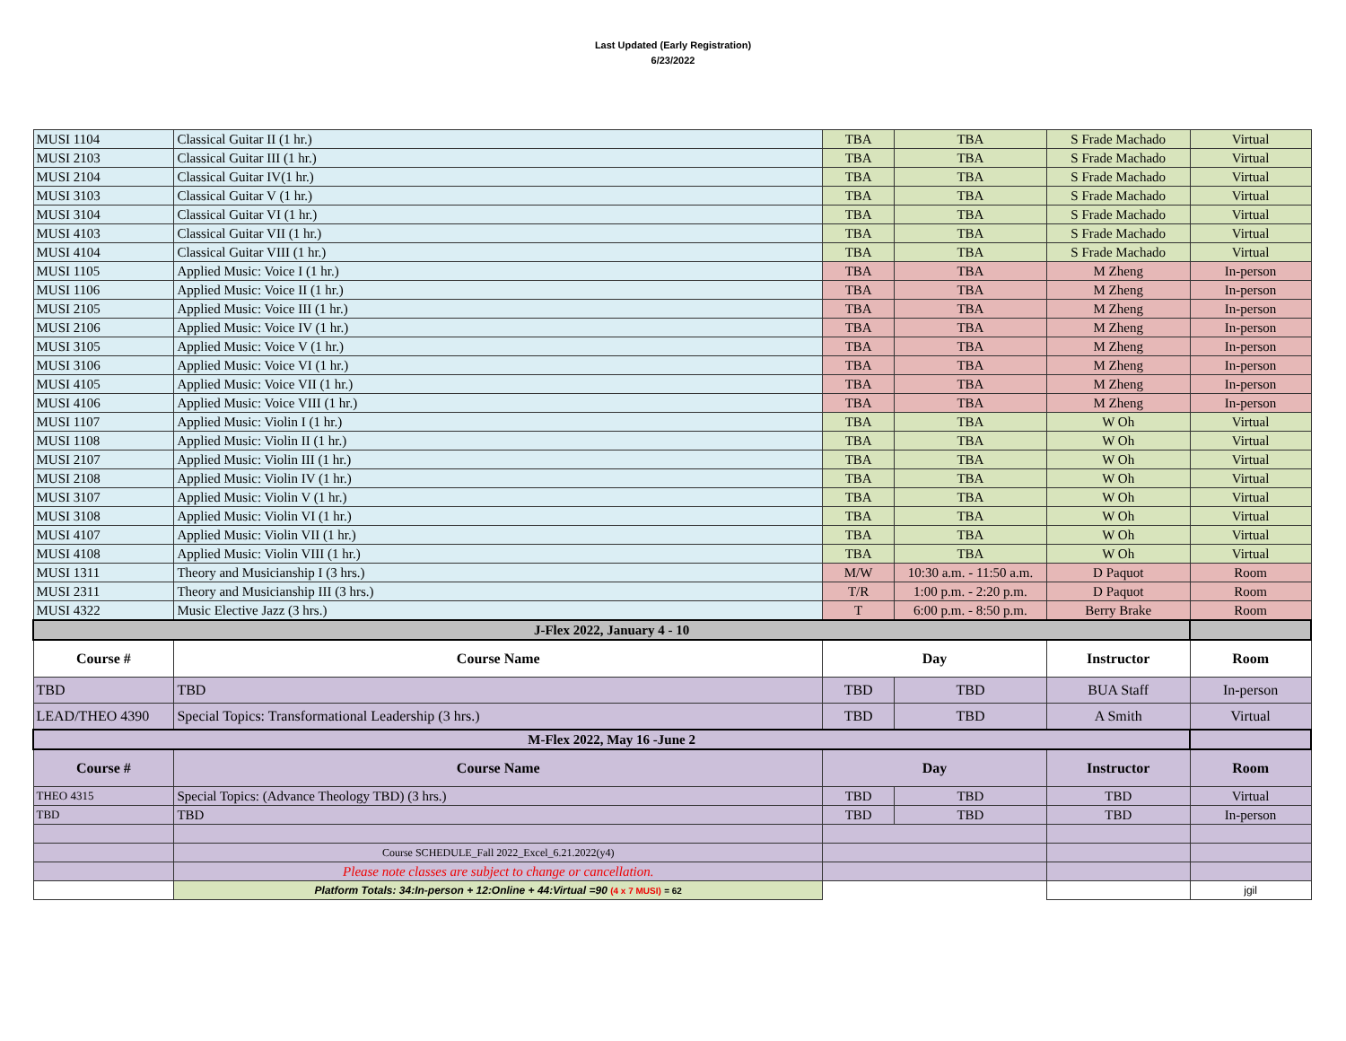Last Updated (Early Registration)
6/23/2022
| MUSI 1104 | Classical Guitar II (1 hr.) | TBA | TBA | S Frade Machado | Virtual |
| MUSI 2103 | Classical Guitar III (1 hr.) | TBA | TBA | S Frade Machado | Virtual |
| MUSI 2104 | Classical Guitar IV(1 hr.) | TBA | TBA | S Frade Machado | Virtual |
| MUSI 3103 | Classical Guitar V (1 hr.) | TBA | TBA | S Frade Machado | Virtual |
| MUSI 3104 | Classical Guitar VI (1 hr.) | TBA | TBA | S Frade Machado | Virtual |
| MUSI 4103 | Classical Guitar VII (1 hr.) | TBA | TBA | S Frade Machado | Virtual |
| MUSI 4104 | Classical Guitar VIII (1 hr.) | TBA | TBA | S Frade Machado | Virtual |
| MUSI 1105 | Applied Music: Voice I (1 hr.) | TBA | TBA | M Zheng | In-person |
| MUSI 1106 | Applied Music: Voice II (1 hr.) | TBA | TBA | M Zheng | In-person |
| MUSI 2105 | Applied Music: Voice III (1 hr.) | TBA | TBA | M Zheng | In-person |
| MUSI 2106 | Applied Music: Voice IV (1 hr.) | TBA | TBA | M Zheng | In-person |
| MUSI 3105 | Applied Music: Voice V (1 hr.) | TBA | TBA | M Zheng | In-person |
| MUSI 3106 | Applied Music: Voice VI (1 hr.) | TBA | TBA | M Zheng | In-person |
| MUSI 4105 | Applied Music: Voice VII (1 hr.) | TBA | TBA | M Zheng | In-person |
| MUSI 4106 | Applied Music: Voice VIII (1 hr.) | TBA | TBA | M Zheng | In-person |
| MUSI 1107 | Applied Music: Violin I (1 hr.) | TBA | TBA | W Oh | Virtual |
| MUSI 1108 | Applied Music: Violin II (1 hr.) | TBA | TBA | W Oh | Virtual |
| MUSI 2107 | Applied Music: Violin III (1 hr.) | TBA | TBA | W Oh | Virtual |
| MUSI 2108 | Applied Music: Violin IV (1 hr.) | TBA | TBA | W Oh | Virtual |
| MUSI 3107 | Applied Music: Violin V (1 hr.) | TBA | TBA | W Oh | Virtual |
| MUSI 3108 | Applied Music: Violin VI (1 hr.) | TBA | TBA | W Oh | Virtual |
| MUSI 4107 | Applied Music: Violin VII (1 hr.) | TBA | TBA | W Oh | Virtual |
| MUSI 4108 | Applied Music: Violin VIII (1 hr.) | TBA | TBA | W Oh | Virtual |
| MUSI 1311 | Theory and Musicianship I (3 hrs.) | M/W | 10:30 a.m. - 11:50 a.m. | D Paquot | Room |
| MUSI 2311 | Theory and Musicianship III (3 hrs.) | T/R | 1:00 p.m. - 2:20 p.m. | D Paquot | Room |
| MUSI 4322 | Music Elective Jazz (3 hrs.) | T | 6:00 p.m. - 8:50 p.m. | Berry Brake | Room |
| J-Flex 2022, January 4 - 10 | | | | | |
| Course # | Course Name | Day | | Instructor | Room |
| TBD | TBD | TBD | TBD | BUA Staff | In-person |
| LEAD/THEO 4390 | Special Topics: Transformational Leadership (3 hrs.) | TBD | TBD | A Smith | Virtual |
| M-Flex 2022, May 16 -June 2 | | | | | |
| Course # | Course Name | Day | | Instructor | Room |
| THEO 4315 | Special Topics: (Advance Theology TBD) (3 hrs.) | TBD | TBD | TBD | Virtual |
| TBD | TBD | TBD | TBD | TBD | In-person |
| | Course SCHEDULE_Fall 2022_Excel_6.21.2022(y4) | | | | |
| | Please note classes are subject to change or cancellation. | | | | |
| | Platform Totals: 34:In-person + 12:Online + 44:Virtual =90 (4 x 7 MUSI) = 62 | | | | jgil |